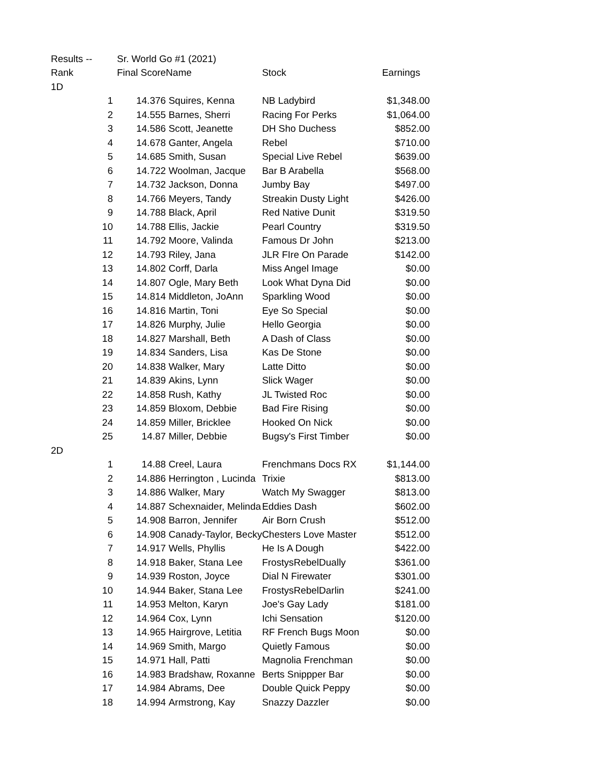| Results -- | Sr. World Go #1 (2021) | | | |
| Rank | Final Score | Name | Stock | Earnings |
| 1D | | | | |
| 1 | 14.376 | Squires, Kenna | NB Ladybird | $1,348.00 |
| 2 | 14.555 | Barnes, Sherri | Racing For Perks | $1,064.00 |
| 3 | 14.586 | Scott, Jeanette | DH Sho Duchess | $852.00 |
| 4 | 14.678 | Ganter, Angela | Rebel | $710.00 |
| 5 | 14.685 | Smith, Susan | Special Live Rebel | $639.00 |
| 6 | 14.722 | Woolman, Jacque | Bar B Arabella | $568.00 |
| 7 | 14.732 | Jackson, Donna | Jumby Bay | $497.00 |
| 8 | 14.766 | Meyers, Tandy | Streakin Dusty Light | $426.00 |
| 9 | 14.788 | Black, April | Red Native Dunit | $319.50 |
| 10 | 14.788 | Ellis, Jackie | Pearl Country | $319.50 |
| 11 | 14.792 | Moore, Valinda | Famous Dr John | $213.00 |
| 12 | 14.793 | Riley, Jana | JLR FIre On Parade | $142.00 |
| 13 | 14.802 | Corff, Darla | Miss Angel Image | $0.00 |
| 14 | 14.807 | Ogle, Mary Beth | Look What Dyna Did | $0.00 |
| 15 | 14.814 | Middleton, JoAnn | Sparkling Wood | $0.00 |
| 16 | 14.816 | Martin, Toni | Eye So Special | $0.00 |
| 17 | 14.826 | Murphy, Julie | Hello Georgia | $0.00 |
| 18 | 14.827 | Marshall, Beth | A Dash of Class | $0.00 |
| 19 | 14.834 | Sanders, Lisa | Kas De Stone | $0.00 |
| 20 | 14.838 | Walker, Mary | Latte Ditto | $0.00 |
| 21 | 14.839 | Akins, Lynn | Slick Wager | $0.00 |
| 22 | 14.858 | Rush, Kathy | JL Twisted Roc | $0.00 |
| 23 | 14.859 | Bloxom, Debbie | Bad Fire Rising | $0.00 |
| 24 | 14.859 | Miller, Bricklee | Hooked On Nick | $0.00 |
| 25 | 14.87 | Miller, Debbie | Bugsy's First Timber | $0.00 |
| 2D | | | | |
| 1 | 14.88 | Creel, Laura | Frenchmans Docs RX | $1,144.00 |
| 2 | 14.886 | Herrington , Lucinda | Trixie | $813.00 |
| 3 | 14.886 | Walker, Mary | Watch My Swagger | $813.00 |
| 4 | 14.887 | Schexnaider, Melinda | Eddies Dash | $602.00 |
| 5 | 14.908 | Barron, Jennifer | Air Born Crush | $512.00 |
| 6 | 14.908 | Canady-Taylor, Becky | Chesters Love Master | $512.00 |
| 7 | 14.917 | Wells, Phyllis | He Is A Dough | $422.00 |
| 8 | 14.918 | Baker, Stana Lee | FrostysRebelDually | $361.00 |
| 9 | 14.939 | Roston, Joyce | Dial N Firewater | $301.00 |
| 10 | 14.944 | Baker, Stana Lee | FrostysRebelDarlin | $241.00 |
| 11 | 14.953 | Melton, Karyn | Joe's Gay Lady | $181.00 |
| 12 | 14.964 | Cox, Lynn | Ichi Sensation | $120.00 |
| 13 | 14.965 | Hairgrove, Letitia | RF French Bugs Moon | $0.00 |
| 14 | 14.969 | Smith, Margo | Quietly Famous | $0.00 |
| 15 | 14.971 | Hall, Patti | Magnolia Frenchman | $0.00 |
| 16 | 14.983 | Bradshaw, Roxanne | Berts Snippper Bar | $0.00 |
| 17 | 14.984 | Abrams, Dee | Double Quick Peppy | $0.00 |
| 18 | 14.994 | Armstrong, Kay | Snazzy Dazzler | $0.00 |